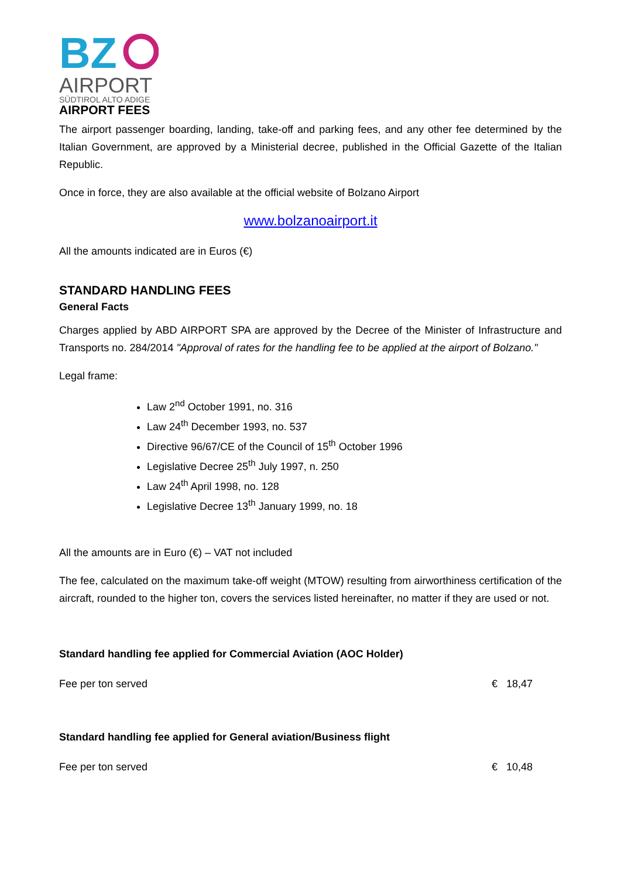BZ
AIRPORT
SÜDTIROL ALTO ADIGE
AIRPORT FEES
The airport passenger boarding, landing, take-off and parking fees, and any other fee determined by the Italian Government, are approved by a Ministerial decree, published in the Official Gazette of the Italian Republic.
Once in force, they are also available at the official website of Bolzano Airport
www.bolzanoairport.it
All the amounts indicated are in Euros (€)
STANDARD HANDLING FEES
General Facts
Charges applied by ABD AIRPORT SPA are approved by the Decree of the Minister of Infrastructure and Transports no. 284/2014 "Approval of rates for the handling fee to be applied at the airport of Bolzano."
Legal frame:
Law 2<sup>nd</sup> October 1991, no. 316
Law 24<sup>th</sup> December 1993, no. 537
Directive 96/67/CE of the Council of 15<sup>th</sup> October 1996
Legislative Decree 25<sup>th</sup> July 1997, n. 250
Law 24<sup>th</sup> April 1998, no. 128
Legislative Decree 13<sup>th</sup> January 1999, no. 18
All the amounts are in Euro (€) – VAT not included
The fee, calculated on the maximum take-off weight (MTOW) resulting from airworthiness certification of the aircraft, rounded to the higher ton, covers the services listed hereinafter, no matter if they are used or not.
Standard handling fee applied for Commercial Aviation (AOC Holder)
Fee per ton served € 18,47
Standard handling fee applied for General aviation/Business flight
Fee per ton served € 10,48